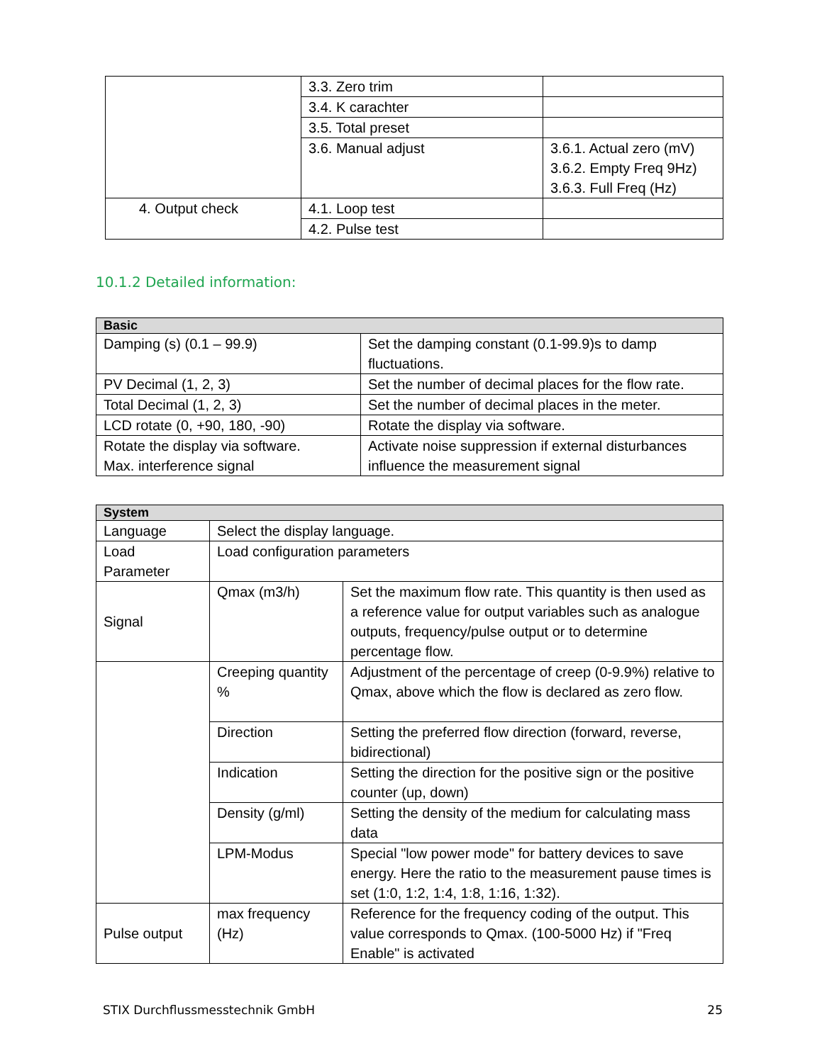| | 3.3. Zero trim | |
| | 3.4. K carachter | |
| | 3.5. Total preset | |
| | 3.6. Manual adjust | 3.6.1. Actual zero (mV) 3.6.2. Empty Freq 9Hz) 3.6.3. Full Freq (Hz) |
| 4. Output check | 4.1. Loop test | |
| | 4.2. Pulse test | |
10.1.2 Detailed information:
| Basic | |
| --- | --- |
| Damping (s) (0.1 – 99.9) | Set the damping constant (0.1-99.9)s to damp fluctuations. |
| PV Decimal (1, 2, 3) | Set the number of decimal places for the flow rate. |
| Total Decimal (1, 2, 3) | Set the number of decimal places in the meter. |
| LCD rotate (0, +90, 180, -90) | Rotate the display via software. |
| Rotate the display via software. Max. interference signal | Activate noise suppression if external disturbances influence the measurement signal |
| System | | |
| --- | --- | --- |
| Language | Select the display language. | |
| Load Parameter | Load configuration parameters | |
| Signal | Qmax (m3/h) | Set the maximum flow rate. This quantity is then used as a reference value for output variables such as analogue outputs, frequency/pulse output or to determine percentage flow. |
| | Creeping quantity % | Adjustment of the percentage of creep (0-9.9%) relative to Qmax, above which the flow is declared as zero flow. |
| | Direction | Setting the preferred flow direction (forward, reverse, bidirectional) |
| | Indication | Setting the direction for the positive sign or the positive counter (up, down) |
| | Density (g/ml) | Setting the density of the medium for calculating mass data |
| | LPM-Modus | Special "low power mode" for battery devices to save energy. Here the ratio to the measurement pause times is set (1:0, 1:2, 1:4, 1:8, 1:16, 1:32). |
| Pulse output | max frequency (Hz) | Reference for the frequency coding of the output. This value corresponds to Qmax. (100-5000 Hz) if "Freq Enable" is activated |
STIX Durchflussmesstechnik GmbH 25